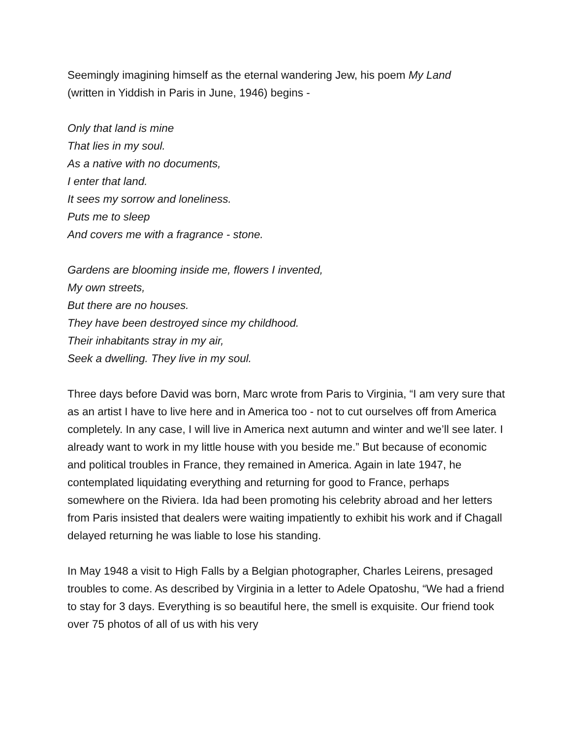Seemingly imagining himself as the eternal wandering Jew, his poem My Land
(written in Yiddish in Paris in June, 1946) begins -
Only that land is mine
That lies in my soul.
As a native with no documents,
I enter that land.
It sees my sorrow and loneliness.
Puts me to sleep
And covers me with a fragrance - stone.
Gardens are blooming inside me, flowers I invented,
My own streets,
But there are no houses.
They have been destroyed since my childhood.
Their inhabitants stray in my air,
Seek a dwelling. They live in my soul.
Three days before David was born, Marc wrote from Paris to Virginia, “I am very sure that as an artist I have to live here and in America too - not to cut ourselves off from America completely. In any case, I will live in America next autumn and winter and we’ll see later. I already want to work in my little house with you beside me.” But because of economic and political troubles in France, they remained in America. Again in late 1947, he contemplated liquidating everything and returning for good to France, perhaps somewhere on the Riviera. Ida had been promoting his celebrity abroad and her letters from Paris insisted that dealers were waiting impatiently to exhibit his work and if Chagall delayed returning he was liable to lose his standing.
In May 1948 a visit to High Falls by a Belgian photographer, Charles Leirens, presaged troubles to come. As described by Virginia in a letter to Adele Opatoshu, “We had a friend to stay for 3 days. Everything is so beautiful here, the smell is exquisite. Our friend took over 75 photos of all of us with his very